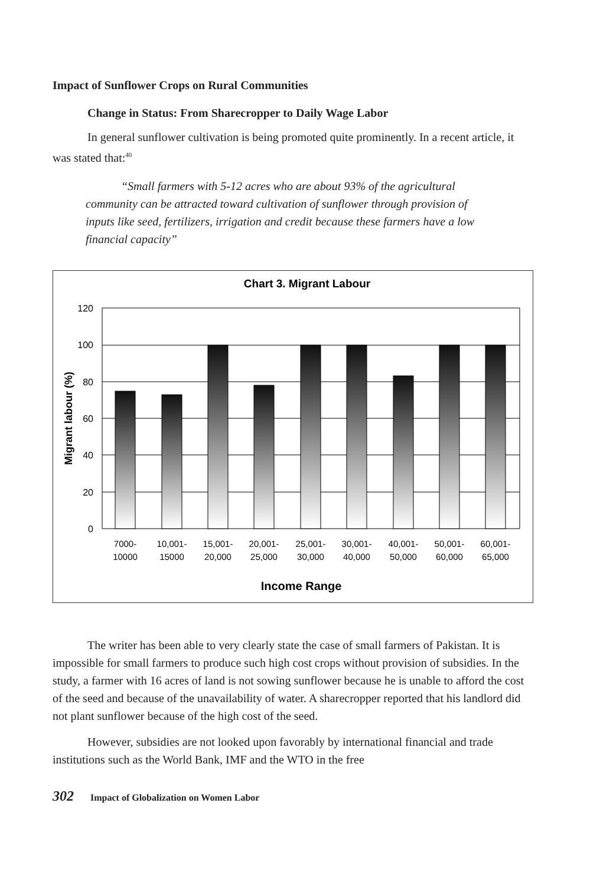Impact of Sunflower Crops on Rural Communities
Change in Status: From Sharecropper to Daily Wage Labor
In general sunflower cultivation is being promoted quite prominently. In a recent article, it was stated that:<sup>40</sup>
“Small farmers with 5-12 acres who are about 93% of the agricultural community can be attracted toward cultivation of sunflower through provision of inputs like seed, fertilizers, irrigation and credit because these farmers have a low financial capacity”
Chart 3. Migrant Labour
120
100
80
60
40
20
0
Migrant labour (%)
7000-
10000
10,001-
15000
15,001-
20,000
20,001-
25,000
25,001-
30,000
30,001-
40,000
40,001-
50,000
50,001-
60,000
60,001-
65,000
Income Range
The writer has been able to very clearly state the case of small farmers of Pakistan. It is impossible for small farmers to produce such high cost crops without provision of subsidies. In the study, a farmer with 16 acres of land is not sowing sunflower because he is unable to afford the cost of the seed and because of the unavailability of water. A sharecropper reported that his landlord did not plant sunflower because of the high cost of the seed.
However, subsidies are not looked upon favorably by international financial and trade institutions such as the World Bank, IMF and the WTO in the free
302 Impact of Globalization on Women Labor